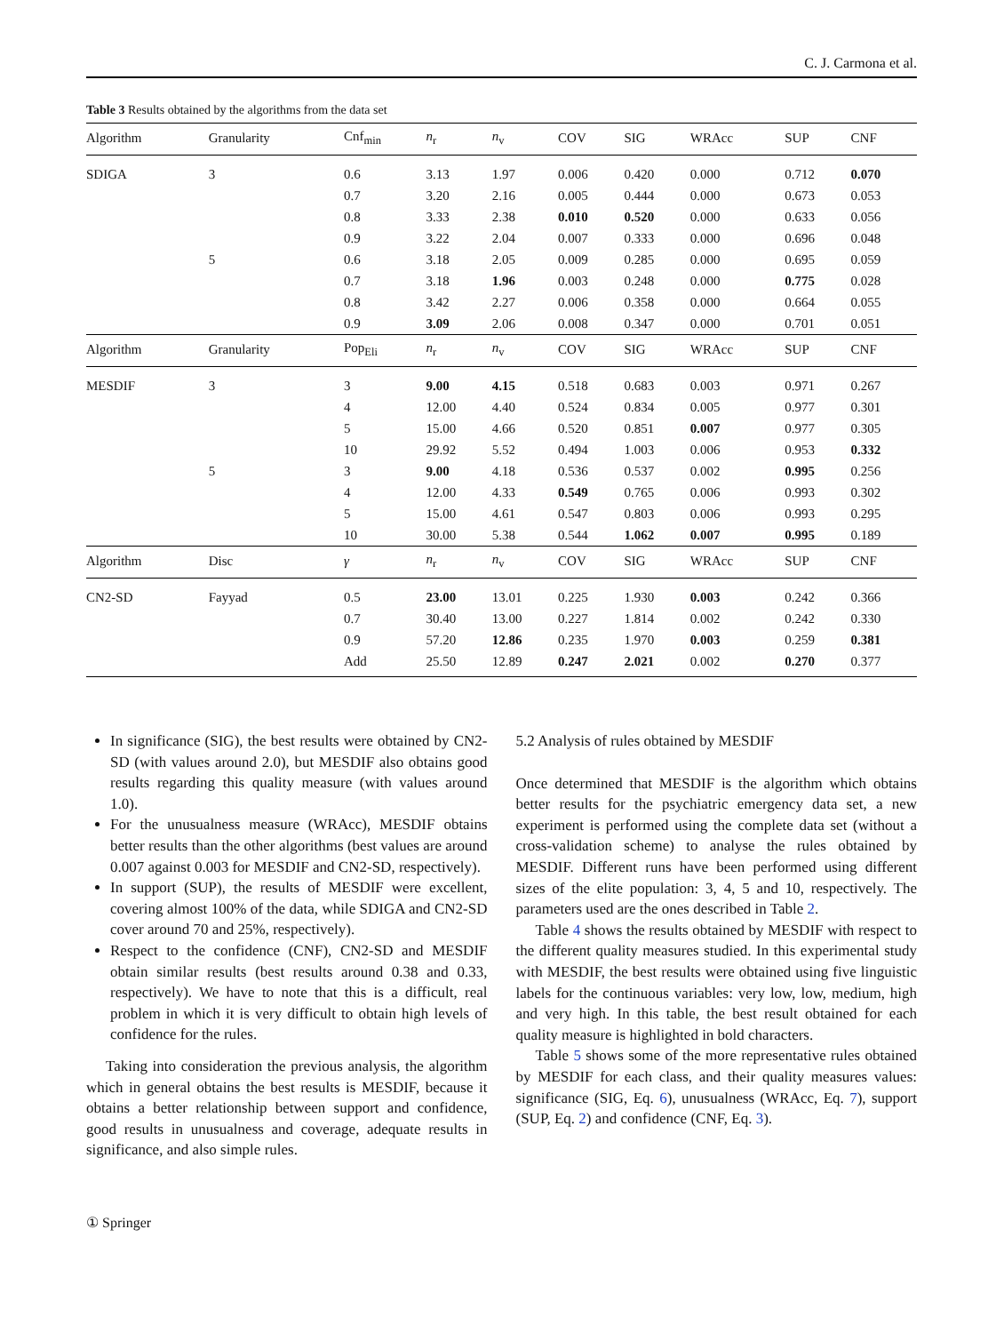C. J. Carmona et al.
Table 3 Results obtained by the algorithms from the data set
| Algorithm | Granularity | Cnf<sub>min</sub> | n<sub>r</sub> | n<sub>v</sub> | COV | SIG | WRAcc | SUP | CNF |
| --- | --- | --- | --- | --- | --- | --- | --- | --- | --- |
| SDIGA | 3 | 0.6 | 3.13 | 1.97 | 0.006 | 0.420 | 0.000 | 0.712 | 0.070 |
| | | 0.7 | 3.20 | 2.16 | 0.005 | 0.444 | 0.000 | 0.673 | 0.053 |
| | | 0.8 | 3.33 | 2.38 | 0.010 | 0.520 | 0.000 | 0.633 | 0.056 |
| | | 0.9 | 3.22 | 2.04 | 0.007 | 0.333 | 0.000 | 0.696 | 0.048 |
| | 5 | 0.6 | 3.18 | 2.05 | 0.009 | 0.285 | 0.000 | 0.695 | 0.059 |
| | | 0.7 | 3.18 | 1.96 | 0.003 | 0.248 | 0.000 | 0.775 | 0.028 |
| | | 0.8 | 3.42 | 2.27 | 0.006 | 0.358 | 0.000 | 0.664 | 0.055 |
| | | 0.9 | 3.09 | 2.06 | 0.008 | 0.347 | 0.000 | 0.701 | 0.051 |
| Algorithm | Granularity | Pop<sub>Eli</sub> | n<sub>r</sub> | n<sub>v</sub> | COV | SIG | WRAcc | SUP | CNF |
| MESDIF | 3 | 3 | 9.00 | 4.15 | 0.518 | 0.683 | 0.003 | 0.971 | 0.267 |
| | | 4 | 12.00 | 4.40 | 0.524 | 0.834 | 0.005 | 0.977 | 0.301 |
| | | 5 | 15.00 | 4.66 | 0.520 | 0.851 | 0.007 | 0.977 | 0.305 |
| | | 10 | 29.92 | 5.52 | 0.494 | 1.003 | 0.006 | 0.953 | 0.332 |
| | 5 | 3 | 9.00 | 4.18 | 0.536 | 0.537 | 0.002 | 0.995 | 0.256 |
| | | 4 | 12.00 | 4.33 | 0.549 | 0.765 | 0.006 | 0.993 | 0.302 |
| | | 5 | 15.00 | 4.61 | 0.547 | 0.803 | 0.006 | 0.993 | 0.295 |
| | | 10 | 30.00 | 5.38 | 0.544 | 1.062 | 0.007 | 0.995 | 0.189 |
| Algorithm | Disc | γ | n<sub>r</sub> | n<sub>v</sub> | COV | SIG | WRAcc | SUP | CNF |
| CN2-SD | Fayyad | 0.5 | 23.00 | 13.01 | 0.225 | 1.930 | 0.003 | 0.242 | 0.366 |
| | | 0.7 | 30.40 | 13.00 | 0.227 | 1.814 | 0.002 | 0.242 | 0.330 |
| | | 0.9 | 57.20 | 12.86 | 0.235 | 1.970 | 0.003 | 0.259 | 0.381 |
| | | Add | 25.50 | 12.89 | 0.247 | 2.021 | 0.002 | 0.270 | 0.377 |
In significance (SIG), the best results were obtained by CN2-SD (with values around 2.0), but MESDIF also obtains good results regarding this quality measure (with values around 1.0).
For the unusualness measure (WRAcc), MESDIF obtains better results than the other algorithms (best values are around 0.007 against 0.003 for MESDIF and CN2-SD, respectively).
In support (SUP), the results of MESDIF were excellent, covering almost 100% of the data, while SDIGA and CN2-SD cover around 70 and 25%, respectively).
Respect to the confidence (CNF), CN2-SD and MESDIF obtain similar results (best results around 0.38 and 0.33, respectively). We have to note that this is a difficult, real problem in which it is very difficult to obtain high levels of confidence for the rules.
Taking into consideration the previous analysis, the algorithm which in general obtains the best results is MESDIF, because it obtains a better relationship between support and confidence, good results in unusualness and coverage, adequate results in significance, and also simple rules.
5.2 Analysis of rules obtained by MESDIF
Once determined that MESDIF is the algorithm which obtains better results for the psychiatric emergency data set, a new experiment is performed using the complete data set (without a cross-validation scheme) to analyse the rules obtained by MESDIF. Different runs have been performed using different sizes of the elite population: 3, 4, 5 and 10, respectively. The parameters used are the ones described in Table 2.
Table 4 shows the results obtained by MESDIF with respect to the different quality measures studied. In this experimental study with MESDIF, the best results were obtained using five linguistic labels for the continuous variables: very low, low, medium, high and very high. In this table, the best result obtained for each quality measure is highlighted in bold characters.
Table 5 shows some of the more representative rules obtained by MESDIF for each class, and their quality measures values: significance (SIG, Eq. 6), unusualness (WRAcc, Eq. 7), support (SUP, Eq. 2) and confidence (CNF, Eq. 3).
① Springer